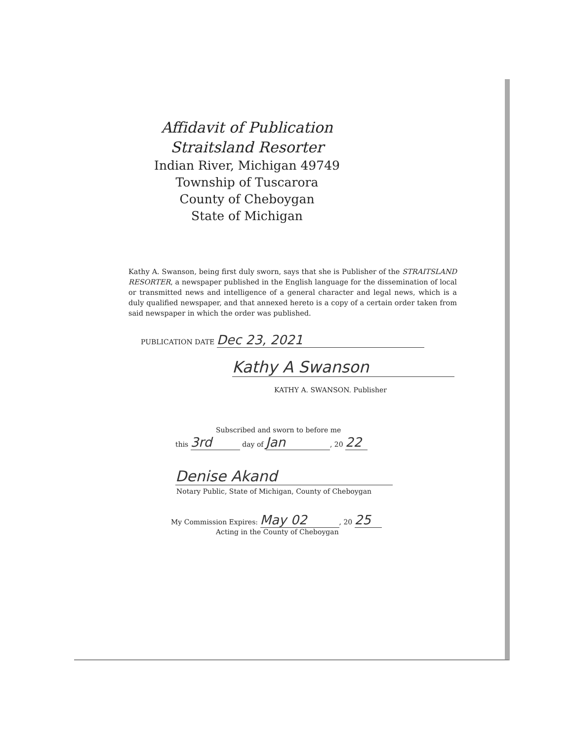Affidavit of Publication
Straitsland Resorter
Indian River, Michigan 49749
Township of Tuscarora
County of Cheboygan
State of Michigan
Kathy A. Swanson, being first duly sworn, says that she is Publisher of the STRAITSLAND RESORTER, a newspaper published in the English language for the dissemination of local or transmitted news and intelligence of a general character and legal news, which is a duly qualified newspaper, and that annexed hereto is a copy of a certain order taken from said newspaper in which the order was published.
PUBLICATION DATE Dec 23, 2021
Kathy A Swanson
KATHY A. SWANSON. Publisher
Subscribed and sworn to before me
this 3rd day of Jan, 20 22
Denise Akand
Notary Public, State of Michigan, County of Cheboygan
My Commission Expires: May 02, 20 25
Acting in the County of Cheboygan